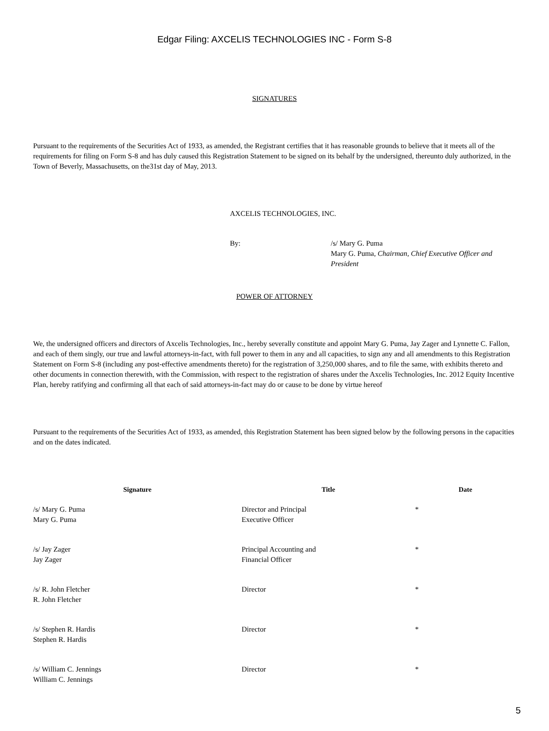Edgar Filing: AXCELIS TECHNOLOGIES INC - Form S-8
SIGNATURES
Pursuant to the requirements of the Securities Act of 1933, as amended, the Registrant certifies that it has reasonable grounds to believe that it meets all of the requirements for filing on Form S-8 and has duly caused this Registration Statement to be signed on its behalf by the undersigned, thereunto duly authorized, in the Town of Beverly, Massachusetts, on the31st day of May, 2013.
AXCELIS TECHNOLOGIES, INC.
| By: | /s/ Mary G. Puma Mary G. Puma, Chairman, Chief Executive Officer and President |
POWER OF ATTORNEY
We, the undersigned officers and directors of Axcelis Technologies, Inc., hereby severally constitute and appoint Mary G. Puma, Jay Zager and Lynnette C. Fallon, and each of them singly, our true and lawful attorneys-in-fact, with full power to them in any and all capacities, to sign any and all amendments to this Registration Statement on Form S-8 (including any post-effective amendments thereto) for the registration of 3,250,000 shares, and to file the same, with exhibits thereto and other documents in connection therewith, with the Commission, with respect to the registration of shares under the Axcelis Technologies, Inc. 2012 Equity Incentive Plan, hereby ratifying and confirming all that each of said attorneys-in-fact may do or cause to be done by virtue hereof
Pursuant to the requirements of the Securities Act of 1933, as amended, this Registration Statement has been signed below by the following persons in the capacities and on the dates indicated.
| Signature | Title | Date |
| --- | --- | --- |
| /s/ Mary G. Puma Mary G. Puma | Director and Principal Executive Officer | * |
| /s/ Jay Zager Jay Zager | Principal Accounting and Financial Officer | * |
| /s/ R. John Fletcher R. John Fletcher | Director | * |
| /s/ Stephen R. Hardis Stephen R. Hardis | Director | * |
| /s/ William C. Jennings William C. Jennings | Director | * |
5